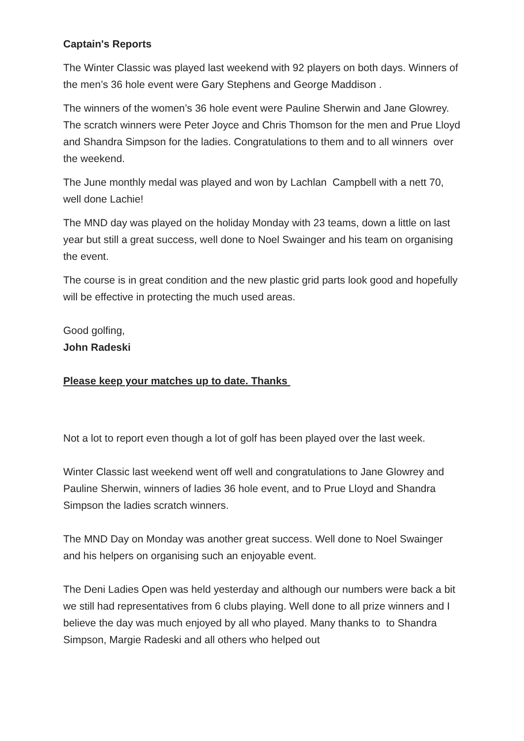Captain's Reports
The Winter Classic was played last weekend with 92 players on both days. Winners of the men’s 36 hole event were Gary Stephens and George Maddison .
The winners of the women’s 36 hole event were Pauline Sherwin and Jane Glowrey. The scratch winners were Peter Joyce and Chris Thomson for the men and Prue Lloyd and Shandra Simpson for the ladies. Congratulations to them and to all winners over the weekend.
The June monthly medal was played and won by Lachlan Campbell with a nett 70, well done Lachie!
The MND day was played on the holiday Monday with 23 teams, down a little on last year but still a great success, well done to Noel Swainger and his team on organising the event.
The course is in great condition and the new plastic grid parts look good and hopefully will be effective in protecting the much used areas.
Good golfing,
John Radeski
Please keep your matches up to date. Thanks
Not a lot to report even though a lot of golf has been played over the last week.
Winter Classic last weekend went off well and congratulations to Jane Glowrey and Pauline Sherwin, winners of ladies 36 hole event, and to Prue Lloyd and Shandra Simpson the ladies scratch winners.
The MND Day on Monday was another great success. Well done to Noel Swainger and his helpers on organising such an enjoyable event.
The Deni Ladies Open was held yesterday and although our numbers were back a bit we still had representatives from 6 clubs playing. Well done to all prize winners and I believe the day was much enjoyed by all who played. Many thanks to to Shandra Simpson, Margie Radeski and all others who helped out